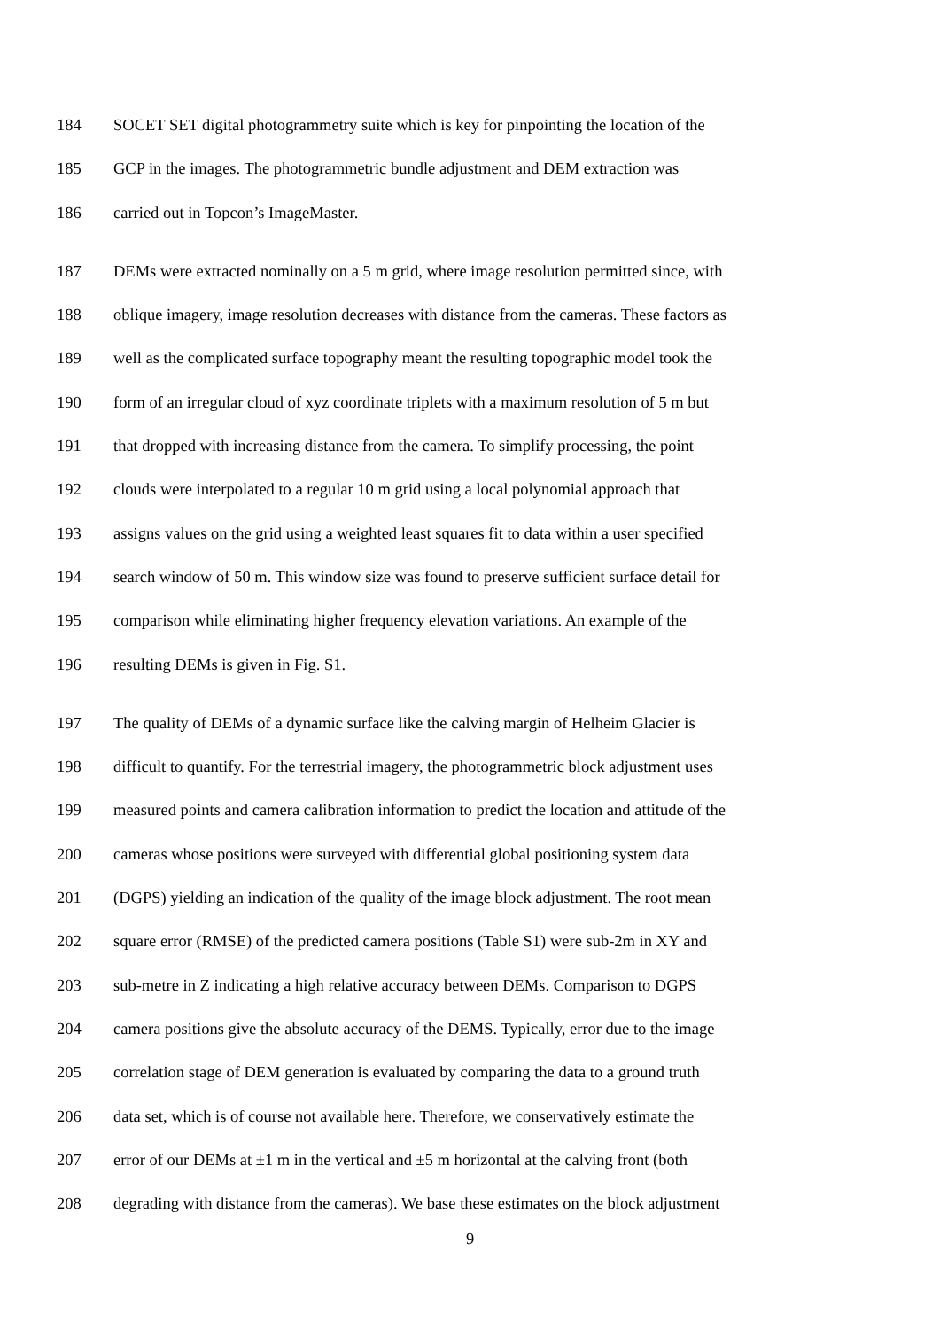184 SOCET SET digital photogrammetry suite which is key for pinpointing the location of the
185 GCP in the images. The photogrammetric bundle adjustment and DEM extraction was
186 carried out in Topcon’s ImageMaster.
187 DEMs were extracted nominally on a 5 m grid, where image resolution permitted since, with
188 oblique imagery, image resolution decreases with distance from the cameras. These factors as
189 well as the complicated surface topography meant the resulting topographic model took the
190 form of an irregular cloud of xyz coordinate triplets with a maximum resolution of 5 m but
191 that dropped with increasing distance from the camera. To simplify processing, the point
192 clouds were interpolated to a regular 10 m grid using a local polynomial approach that
193 assigns values on the grid using a weighted least squares fit to data within a user specified
194 search window of 50 m. This window size was found to preserve sufficient surface detail for
195 comparison while eliminating higher frequency elevation variations. An example of the
196 resulting DEMs is given in Fig. S1.
197 The quality of DEMs of a dynamic surface like the calving margin of Helheim Glacier is
198 difficult to quantify. For the terrestrial imagery, the photogrammetric block adjustment uses
199 measured points and camera calibration information to predict the location and attitude of the
200 cameras whose positions were surveyed with differential global positioning system data
201 (DGPS) yielding an indication of the quality of the image block adjustment. The root mean
202 square error (RMSE) of the predicted camera positions (Table S1) were sub-2m in XY and
203 sub-metre in Z indicating a high relative accuracy between DEMs. Comparison to DGPS
204 camera positions give the absolute accuracy of the DEMS. Typically, error due to the image
205 correlation stage of DEM generation is evaluated by comparing the data to a ground truth
206 data set, which is of course not available here. Therefore, we conservatively estimate the
207 error of our DEMs at ±1 m in the vertical and ±5 m horizontal at the calving front (both
208 degrading with distance from the cameras). We base these estimates on the block adjustment
9